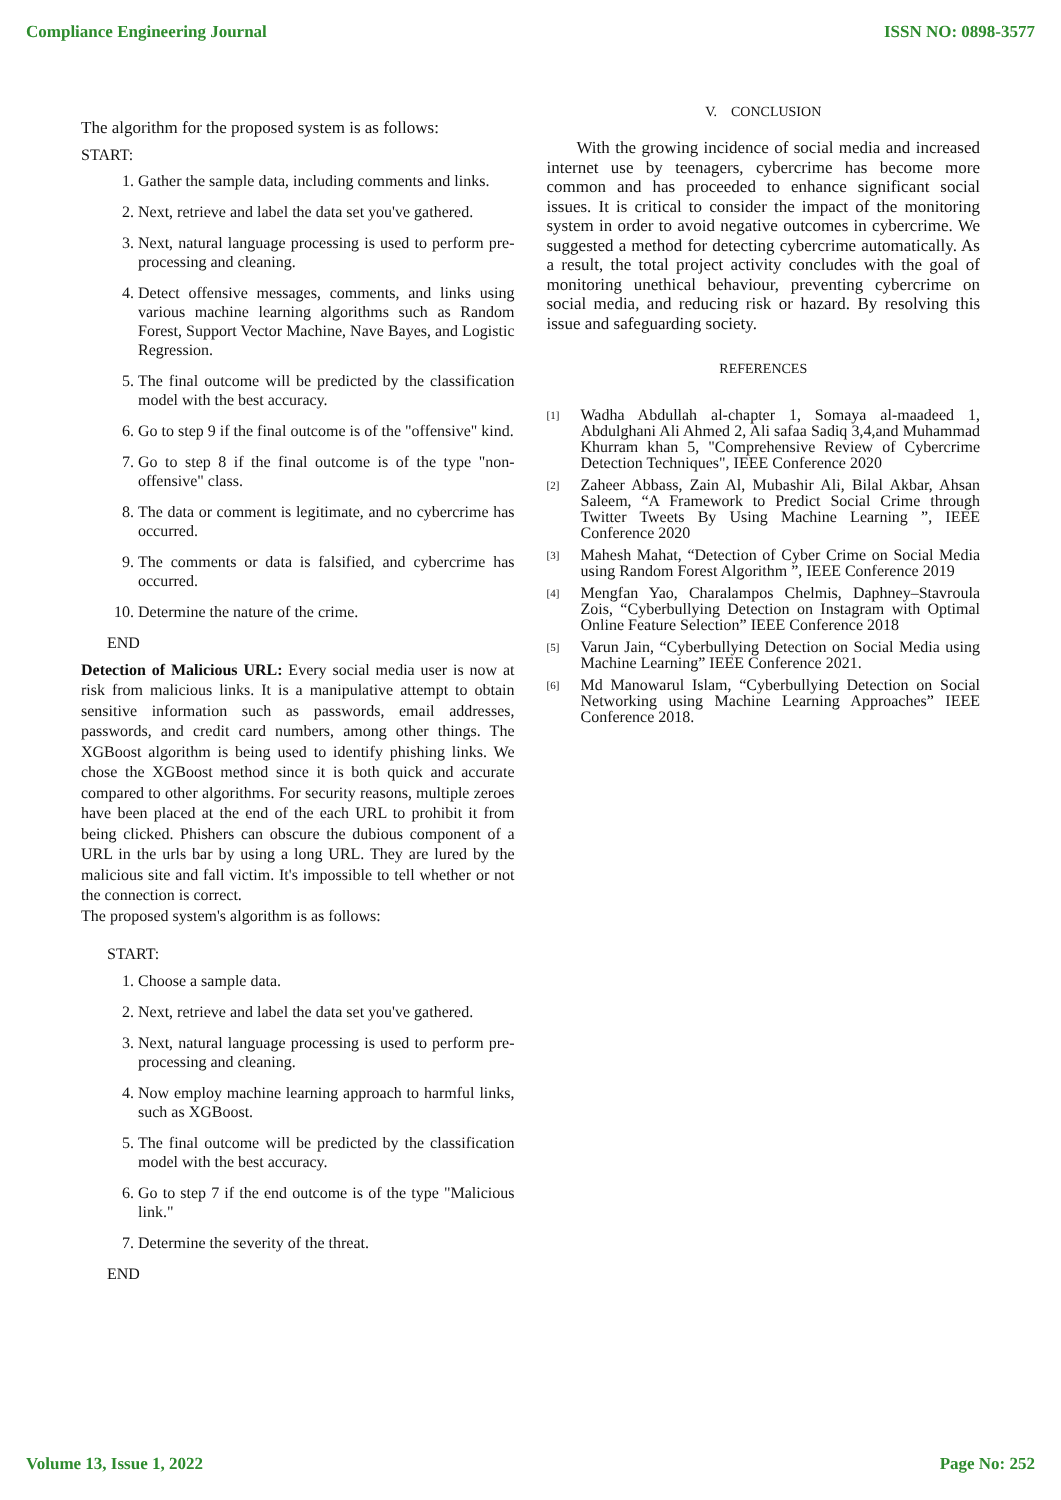Compliance Engineering Journal ISSN NO: 0898-3577
The algorithm for the proposed system is as follows:
START:
1. Gather the sample data, including comments and links.
2. Next, retrieve and label the data set you've gathered.
3. Next, natural language processing is used to perform pre-processing and cleaning.
4. Detect offensive messages, comments, and links using various machine learning algorithms such as Random Forest, Support Vector Machine, Nave Bayes, and Logistic Regression.
5. The final outcome will be predicted by the classification model with the best accuracy.
6. Go to step 9 if the final outcome is of the "offensive" kind.
7. Go to step 8 if the final outcome is of the type "non-offensive" class.
8. The data or comment is legitimate, and no cybercrime has occurred.
9. The comments or data is falsified, and cybercrime has occurred.
10. Determine the nature of the crime.
END
Detection of Malicious URL: Every social media user is now at risk from malicious links. It is a manipulative attempt to obtain sensitive information such as passwords, email addresses, passwords, and credit card numbers, among other things. The XGBoost algorithm is being used to identify phishing links. We chose the XGBoost method since it is both quick and accurate compared to other algorithms. For security reasons, multiple zeroes have been placed at the end of the each URL to prohibit it from being clicked. Phishers can obscure the dubious component of a URL in the urls bar by using a long URL. They are lured by the malicious site and fall victim. It's impossible to tell whether or not the connection is correct.
The proposed system's algorithm is as follows:
START:
1. Choose a sample data.
2. Next, retrieve and label the data set you've gathered.
3. Next, natural language processing is used to perform pre-processing and cleaning.
4. Now employ machine learning approach to harmful links, such as XGBoost.
5. The final outcome will be predicted by the classification model with the best accuracy.
6. Go to step 7 if the end outcome is of the type "Malicious link."
7. Determine the severity of the threat.
END
V. CONCLUSION
With the growing incidence of social media and increased internet use by teenagers, cybercrime has become more common and has proceeded to enhance significant social issues. It is critical to consider the impact of the monitoring system in order to avoid negative outcomes in cybercrime. We suggested a method for detecting cybercrime automatically. As a result, the total project activity concludes with the goal of monitoring unethical behaviour, preventing cybercrime on social media, and reducing risk or hazard. By resolving this issue and safeguarding society.
REFERENCES
[1] Wadha Abdullah al-chapter 1, Somaya al-maadeed 1, Abdulghani Ali Ahmed 2, Ali safaa Sadiq 3,4,and Muhammad Khurram khan 5, "Comprehensive Review of Cybercrime Detection Techniques", IEEE Conference 2020
[2] Zaheer Abbass, Zain Al, Mubashir Ali, Bilal Akbar, Ahsan Saleem, “A Framework to Predict Social Crime through Twitter Tweets By Using Machine Learning ”, IEEE Conference 2020
[3] Mahesh Mahat, “Detection of Cyber Crime on Social Media using Random Forest Algorithm ”, IEEE Conference 2019
[4] Mengfan Yao, Charalampos Chelmis, Daphney–Stavroula Zois, “Cyberbullying Detection on Instagram with Optimal Online Feature Selection” IEEE Conference 2018
[5] Varun Jain, “Cyberbullying Detection on Social Media using Machine Learning” IEEE Conference 2021.
[6] Md Manowarul Islam, “Cyberbullying Detection on Social Networking using Machine Learning Approaches” IEEE Conference 2018.
Volume 13, Issue 1, 2022 Page No: 252